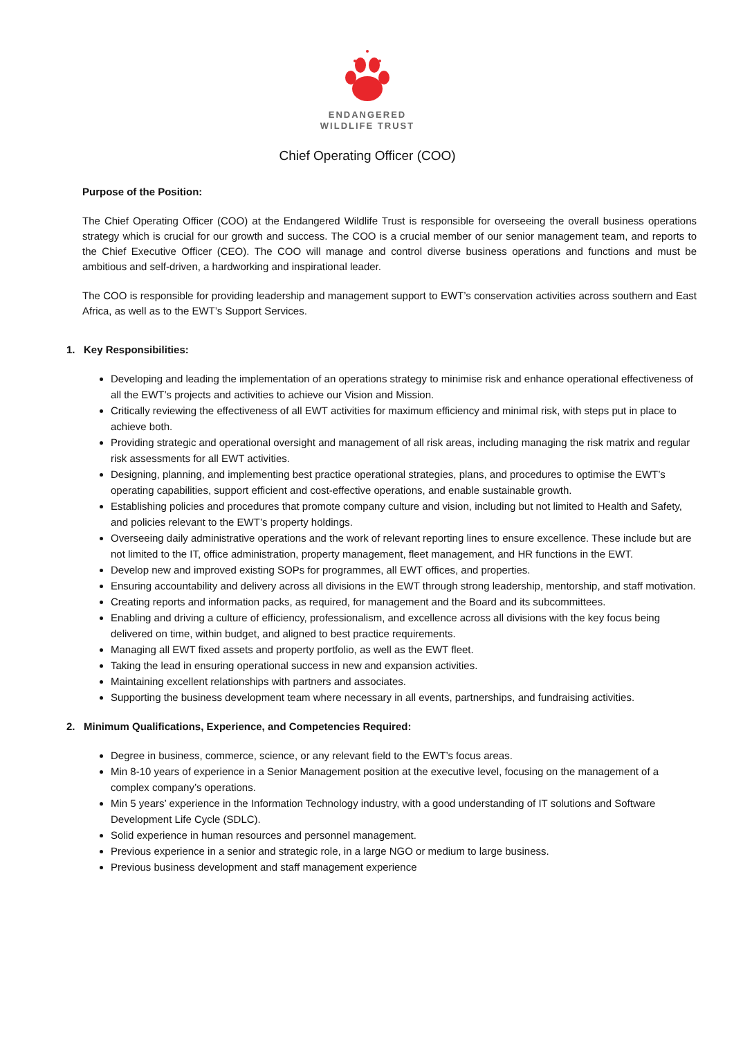ENDANGERED
WILDLIFE TRUST
Chief Operating Officer (COO)
Purpose of the Position:
The Chief Operating Officer (COO) at the Endangered Wildlife Trust is responsible for overseeing the overall business operations strategy which is crucial for our growth and success. The COO is a crucial member of our senior management team, and reports to the Chief Executive Officer (CEO). The COO will manage and control diverse business operations and functions and must be ambitious and self-driven, a hardworking and inspirational leader.
The COO is responsible for providing leadership and management support to EWT’s conservation activities across southern and East Africa, as well as to the EWT’s Support Services.
1. Key Responsibilities:
Developing and leading the implementation of an operations strategy to minimise risk and enhance operational effectiveness of all the EWT’s projects and activities to achieve our Vision and Mission.
Critically reviewing the effectiveness of all EWT activities for maximum efficiency and minimal risk, with steps put in place to achieve both.
Providing strategic and operational oversight and management of all risk areas, including managing the risk matrix and regular risk assessments for all EWT activities.
Designing, planning, and implementing best practice operational strategies, plans, and procedures to optimise the EWT’s operating capabilities, support efficient and cost-effective operations, and enable sustainable growth.
Establishing policies and procedures that promote company culture and vision, including but not limited to Health and Safety, and policies relevant to the EWT’s property holdings.
Overseeing daily administrative operations and the work of relevant reporting lines to ensure excellence. These include but are not limited to the IT, office administration, property management, fleet management, and HR functions in the EWT.
Develop new and improved existing SOPs for programmes, all EWT offices, and properties.
Ensuring accountability and delivery across all divisions in the EWT through strong leadership, mentorship, and staff motivation.
Creating reports and information packs, as required, for management and the Board and its subcommittees.
Enabling and driving a culture of efficiency, professionalism, and excellence across all divisions with the key focus being delivered on time, within budget, and aligned to best practice requirements.
Managing all EWT fixed assets and property portfolio, as well as the EWT fleet.
Taking the lead in ensuring operational success in new and expansion activities.
Maintaining excellent relationships with partners and associates.
Supporting the business development team where necessary in all events, partnerships, and fundraising activities.
2. Minimum Qualifications, Experience, and Competencies Required:
Degree in business, commerce, science, or any relevant field to the EWT’s focus areas.
Min 8-10 years of experience in a Senior Management position at the executive level, focusing on the management of a complex company’s operations.
Min 5 years’ experience in the Information Technology industry, with a good understanding of IT solutions and Software Development Life Cycle (SDLC).
Solid experience in human resources and personnel management.
Previous experience in a senior and strategic role, in a large NGO or medium to large business.
Previous business development and staff management experience